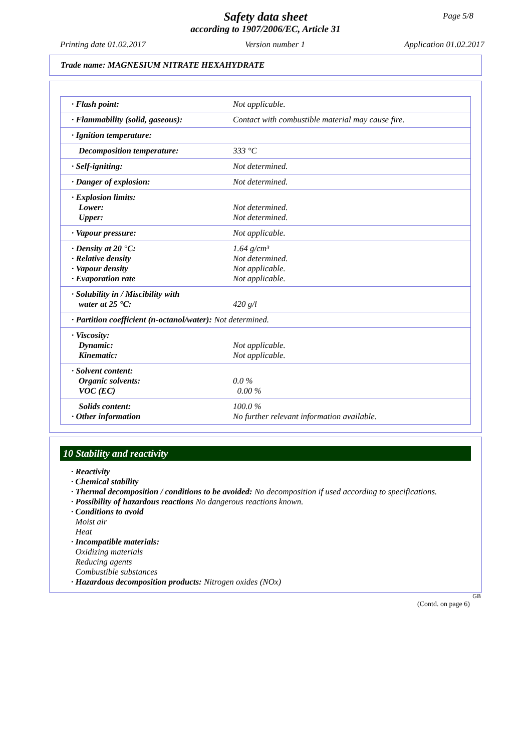Safety data sheet
according to 1907/2006/EC, Article 31
Page 5/8
Printing date 01.02.2017 Version number 1 Application 01.02.2017
Trade name: MAGNESIUM NITRATE HEXAHYDRATE
| · Flash point: | Not applicable. |
| · Flammability (solid, gaseous): | Contact with combustible material may cause fire. |
| · Ignition temperature: | |
| Decomposition temperature: | 333 °C |
| · Self-igniting: | Not determined. |
| · Danger of explosion: | Not determined. |
| · Explosion limits: Lower: Upper: | Not determined. Not determined. |
| · Vapour pressure: | Not applicable. |
| · Density at 20 °C: · Relative density · Vapour density · Evaporation rate | 1.64 g/cm³ Not determined. Not applicable. Not applicable. |
| · Solubility in / Miscibility with water at 25 °C: | 420 g/l |
| · Partition coefficient (n-octanol/water): Not determined. | |
| · Viscosity: Dynamic: Kinematic: | Not applicable. Not applicable. |
| · Solvent content: Organic solvents: VOC (EC) | 0.0 % 0.00 % |
| Solids content: · Other information | 100.0 % No further relevant information available. |
10 Stability and reactivity
· Reactivity
· Chemical stability
· Thermal decomposition / conditions to be avoided: No decomposition if used according to specifications.
· Possibility of hazardous reactions No dangerous reactions known.
· Conditions to avoid
Moist air
Heat
· Incompatible materials:
Oxidizing materials
Reducing agents
Combustible substances
· Hazardous decomposition products: Nitrogen oxides (NOx)
GB
(Contd. on page 6)